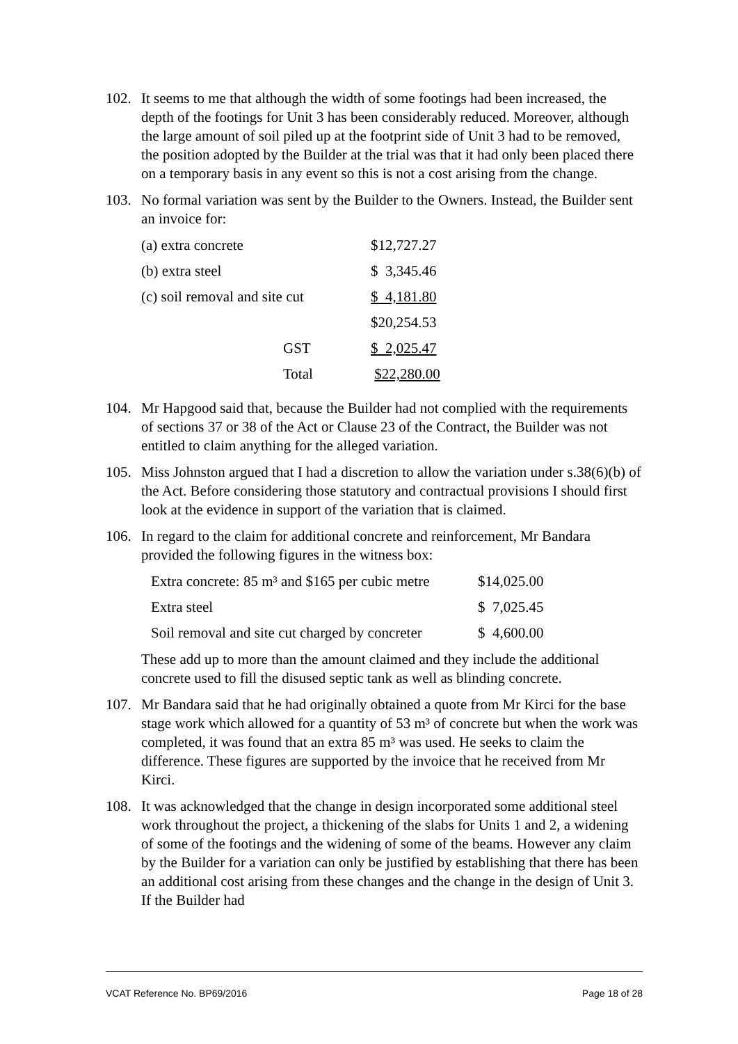102. It seems to me that although the width of some footings had been increased, the depth of the footings for Unit 3 has been considerably reduced. Moreover, although the large amount of soil piled up at the footprint side of Unit 3 had to be removed, the position adopted by the Builder at the trial was that it had only been placed there on a temporary basis in any event so this is not a cost arising from the change.
103. No formal variation was sent by the Builder to the Owners. Instead, the Builder sent an invoice for:
| (a) extra concrete | $12,727.27 |
| (b) extra steel | $ 3,345.46 |
| (c) soil removal and site cut | $ 4,181.80 |
| | $20,254.53 |
| GST | $ 2,025.47 |
| Total | $22,280.00 |
104. Mr Hapgood said that, because the Builder had not complied with the requirements of sections 37 or 38 of the Act or Clause 23 of the Contract, the Builder was not entitled to claim anything for the alleged variation.
105. Miss Johnston argued that I had a discretion to allow the variation under s.38(6)(b) of the Act. Before considering those statutory and contractual provisions I should first look at the evidence in support of the variation that is claimed.
106. In regard to the claim for additional concrete and reinforcement, Mr Bandara provided the following figures in the witness box:
| Extra concrete: 85 m³ and $165 per cubic metre | $14,025.00 |
| Extra steel | $ 7,025.45 |
| Soil removal and site cut charged by concreter | $ 4,600.00 |
These add up to more than the amount claimed and they include the additional concrete used to fill the disused septic tank as well as blinding concrete.
107. Mr Bandara said that he had originally obtained a quote from Mr Kirci for the base stage work which allowed for a quantity of 53 m³ of concrete but when the work was completed, it was found that an extra 85 m³ was used. He seeks to claim the difference. These figures are supported by the invoice that he received from Mr Kirci.
108. It was acknowledged that the change in design incorporated some additional steel work throughout the project, a thickening of the slabs for Units 1 and 2, a widening of some of the footings and the widening of some of the beams. However any claim by the Builder for a variation can only be justified by establishing that there has been an additional cost arising from these changes and the change in the design of Unit 3. If the Builder had
VCAT Reference No. BP69/2016 Page 18 of 28